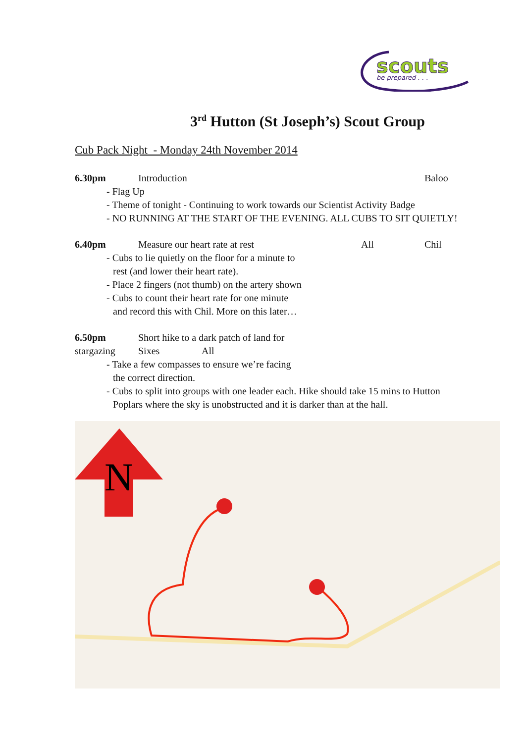scouts
be prepared . . .
3<sup>rd</sup> Hutton (St Joseph’s) Scout Group
Cub Pack Night - Monday 24th November 2014
6.30pm Introduction Baloo
- Flag Up
- Theme of tonight - Continuing to work towards our Scientist Activity Badge
- NO RUNNING AT THE START OF THE EVENING. ALL CUBS TO SIT QUIETLY!
6.40pm Measure our heart rate at rest All Chil
- Cubs to lie quietly on the floor for a minute to
rest (and lower their heart rate).
- Place 2 fingers (not thumb) on the artery shown
- Cubs to count their heart rate for one minute
and record this with Chil. More on this later…
6.50pm Short hike to a dark patch of land for
stargazing Sixes All
- Take a few compasses to ensure we’re facing
the correct direction.
- Cubs to split into groups with one leader each. Hike should take 15 mins to Hutton
Poplars where the sky is unobstructed and it is darker than at the hall.
N